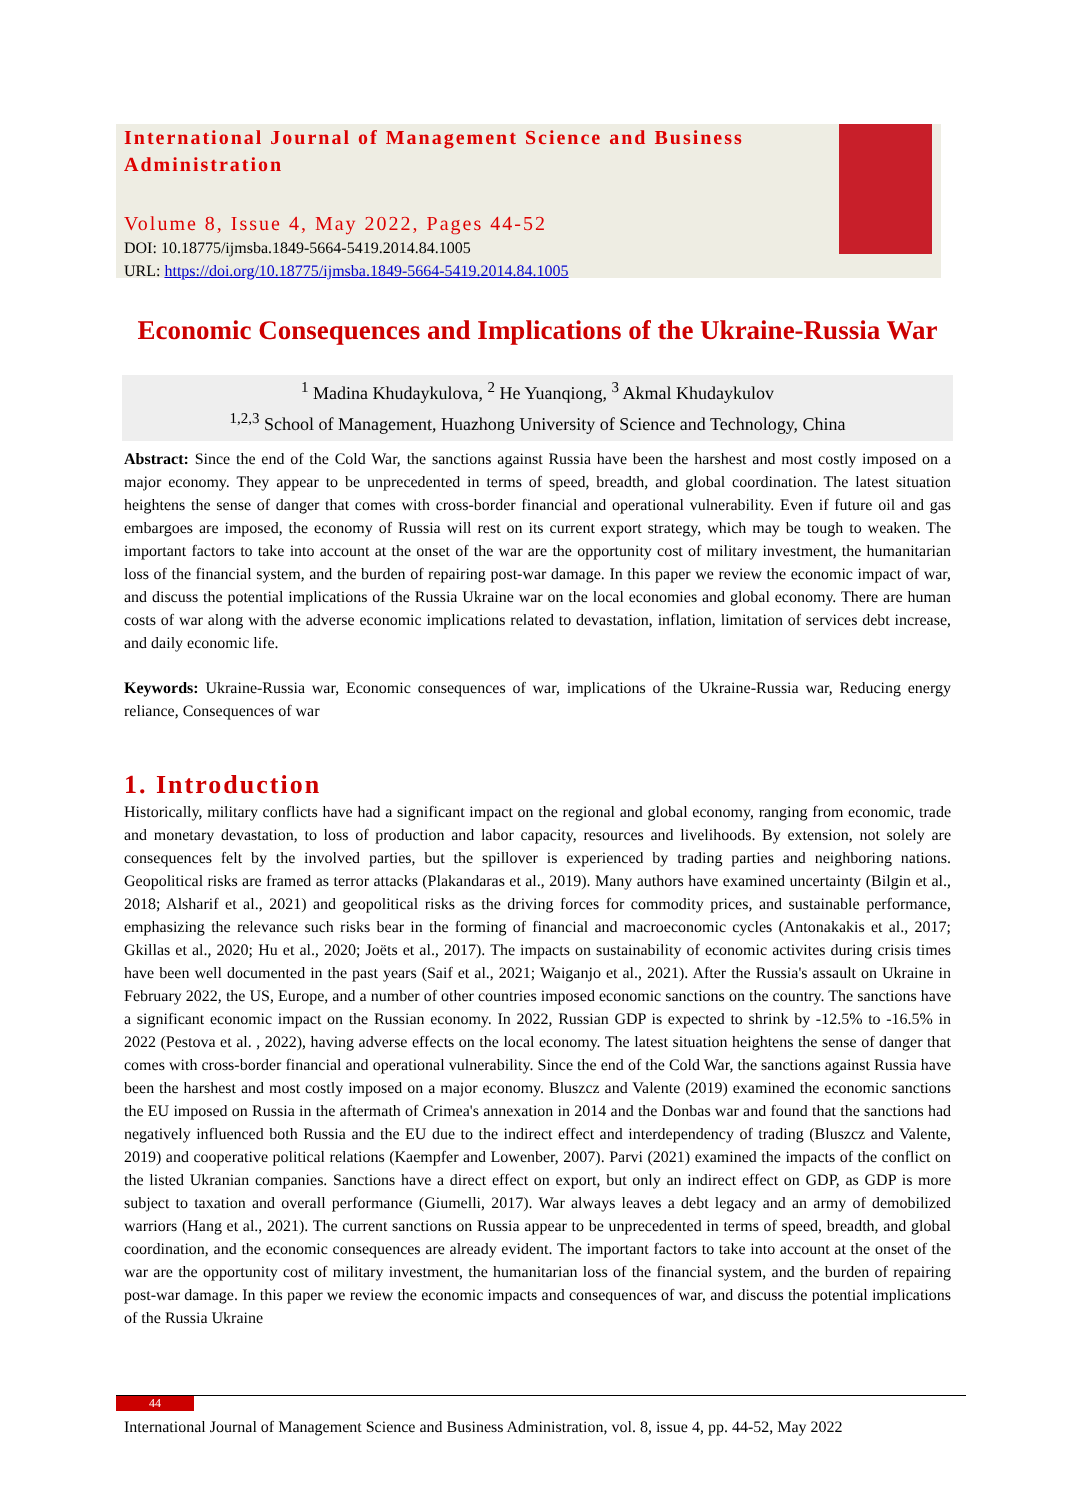International Journal of Management Science and Business Administration
Volume 8, Issue 4, May 2022, Pages 44-52
DOI: 10.18775/ijmsba.1849-5664-5419.2014.84.1005
URL: https://doi.org/10.18775/ijmsba.1849-5664-5419.2014.84.1005
Economic Consequences and Implications of the Ukraine-Russia War
<sup>1</sup> Madina Khudaykulova, <sup>2</sup> He Yuanqiong, <sup>3</sup> Akmal Khudaykulov
<sup>1,2,3</sup> School of Management, Huazhong University of Science and Technology, China
Abstract: Since the end of the Cold War, the sanctions against Russia have been the harshest and most costly imposed on a major economy. They appear to be unprecedented in terms of speed, breadth, and global coordination. The latest situation heightens the sense of danger that comes with cross-border financial and operational vulnerability. Even if future oil and gas embargoes are imposed, the economy of Russia will rest on its current export strategy, which may be tough to weaken. The important factors to take into account at the onset of the war are the opportunity cost of military investment, the humanitarian loss of the financial system, and the burden of repairing post-war damage. In this paper we review the economic impact of war, and discuss the potential implications of the Russia Ukraine war on the local economies and global economy. There are human costs of war along with the adverse economic implications related to devastation, inflation, limitation of services debt increase, and daily economic life.
Keywords: Ukraine-Russia war, Economic consequences of war, implications of the Ukraine-Russia war, Reducing energy reliance, Consequences of war
1. Introduction
Historically, military conflicts have had a significant impact on the regional and global economy, ranging from economic, trade and monetary devastation, to loss of production and labor capacity, resources and livelihoods. By extension, not solely are consequences felt by the involved parties, but the spillover is experienced by trading parties and neighboring nations. Geopolitical risks are framed as terror attacks (Plakandaras et al., 2019). Many authors have examined uncertainty (Bilgin et al., 2018; Alsharif et al., 2021) and geopolitical risks as the driving forces for commodity prices, and sustainable performance, emphasizing the relevance such risks bear in the forming of financial and macroeconomic cycles (Antonakakis et al., 2017; Gkillas et al., 2020; Hu et al., 2020; Joëts et al., 2017). The impacts on sustainability of economic activites during crisis times have been well documented in the past years (Saif et al., 2021; Waiganjo et al., 2021). After the Russia's assault on Ukraine in February 2022, the US, Europe, and a number of other countries imposed economic sanctions on the country. The sanctions have a significant economic impact on the Russian economy. In 2022, Russian GDP is expected to shrink by -12.5% to -16.5% in 2022 (Pestova et al. , 2022), having adverse effects on the local economy. The latest situation heightens the sense of danger that comes with cross-border financial and operational vulnerability. Since the end of the Cold War, the sanctions against Russia have been the harshest and most costly imposed on a major economy. Bluszcz and Valente (2019) examined the economic sanctions the EU imposed on Russia in the aftermath of Crimea's annexation in 2014 and the Donbas war and found that the sanctions had negatively influenced both Russia and the EU due to the indirect effect and interdependency of trading (Bluszcz and Valente, 2019) and cooperative political relations (Kaempfer and Lowenber, 2007). Parvi (2021) examined the impacts of the conflict on the listed Ukranian companies. Sanctions have a direct effect on export, but only an indirect effect on GDP, as GDP is more subject to taxation and overall performance (Giumelli, 2017). War always leaves a debt legacy and an army of demobilized warriors (Hang et al., 2021). The current sanctions on Russia appear to be unprecedented in terms of speed, breadth, and global coordination, and the economic consequences are already evident. The important factors to take into account at the onset of the war are the opportunity cost of military investment, the humanitarian loss of the financial system, and the burden of repairing post-war damage. In this paper we review the economic impacts and consequences of war, and discuss the potential implications of the Russia Ukraine
44
International Journal of Management Science and Business Administration, vol. 8, issue 4, pp. 44-52, May 2022